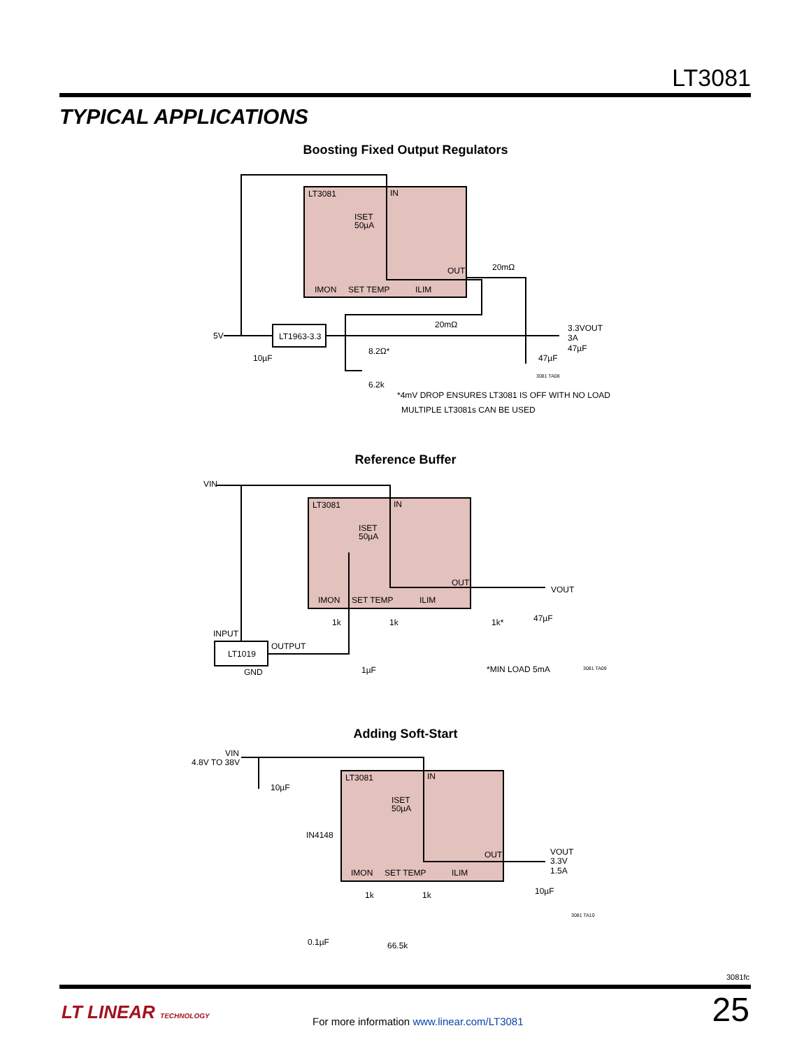LT3081
TYPICAL APPLICATIONS
Boosting Fixed Output Regulators
LT3081
IN
ISET
50µA
OUT
IMON
SET TEMP
ILIM
20mΩ
20mΩ
5V
LT1963-3.3
3.3VOUT
3A
47µF
10µF
8.2Ω*
47µF
6.2k
3081 TA08
*4mV DROP ENSURES LT3081 IS OFF WITH NO LOAD
MULTIPLE LT3081s CAN BE USED
Reference Buffer
VIN
LT3081
IN
ISET
50µA
OUT
IMON
SET TEMP
ILIM
VOUT
1k
1k
1k*
47µF
INPUT
OUTPUT
LT1019
GND
1µF
*MIN LOAD 5mA
3081 TA09
Adding Soft-Start
VIN
4.8V TO 38V
10µF
IN4148
LT3081
IN
ISET
50µA
OUT
IMON
SET TEMP
ILIM
VOUT
3.3V
1.5A
10µF
1k
1k
3081 TA10
0.1µF
66.5k
3081fc
LT LINEAR TECHNOLOGY
For more information www.linear.com/LT3081
25